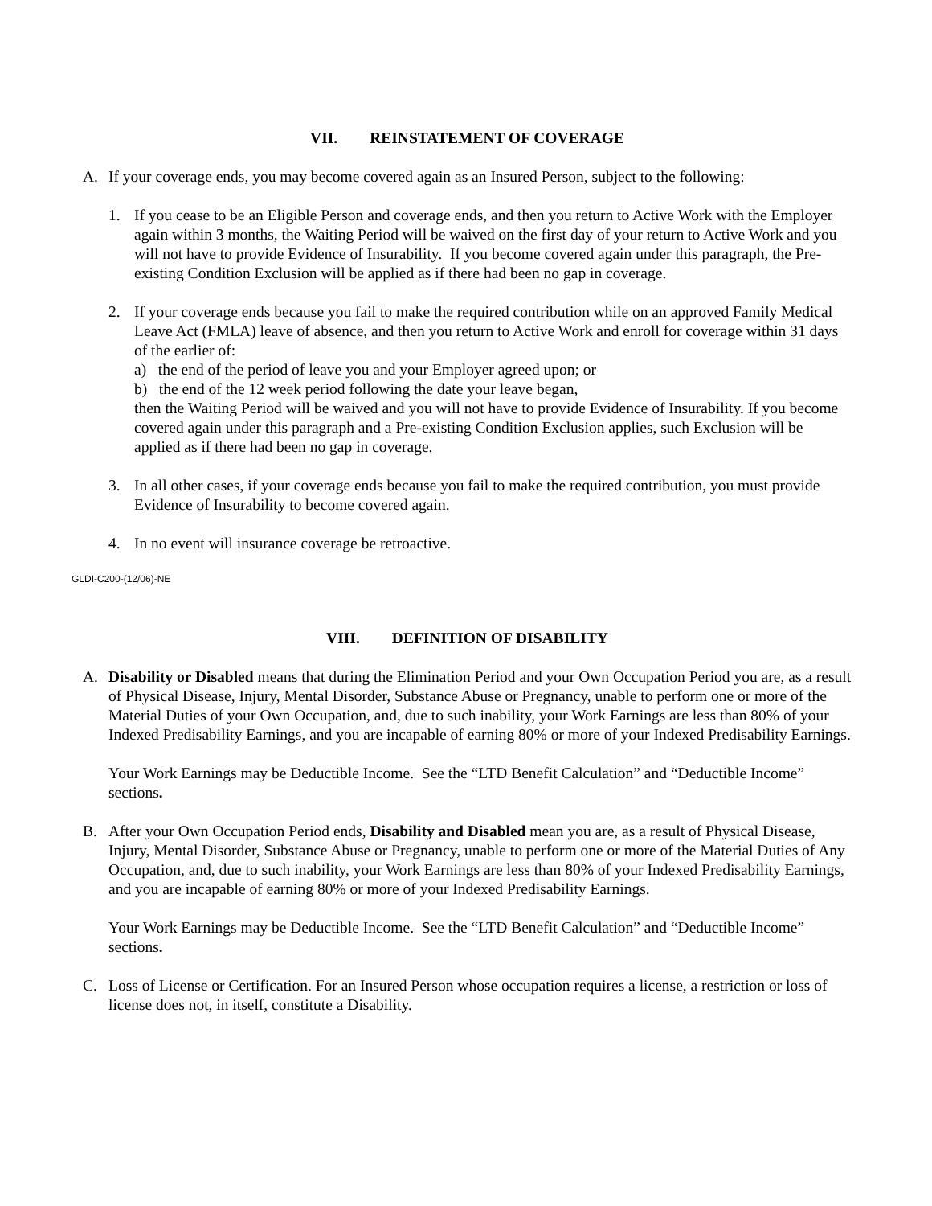VII. REINSTATEMENT OF COVERAGE
A. If your coverage ends, you may become covered again as an Insured Person, subject to the following:
1. If you cease to be an Eligible Person and coverage ends, and then you return to Active Work with the Employer again within 3 months, the Waiting Period will be waived on the first day of your return to Active Work and you will not have to provide Evidence of Insurability. If you become covered again under this paragraph, the Pre-existing Condition Exclusion will be applied as if there had been no gap in coverage.
2. If your coverage ends because you fail to make the required contribution while on an approved Family Medical Leave Act (FMLA) leave of absence, and then you return to Active Work and enroll for coverage within 31 days of the earlier of:
a) the end of the period of leave you and your Employer agreed upon; or
b) the end of the 12 week period following the date your leave began,
then the Waiting Period will be waived and you will not have to provide Evidence of Insurability. If you become covered again under this paragraph and a Pre-existing Condition Exclusion applies, such Exclusion will be applied as if there had been no gap in coverage.
3. In all other cases, if your coverage ends because you fail to make the required contribution, you must provide Evidence of Insurability to become covered again.
4. In no event will insurance coverage be retroactive.
GLDI-C200-(12/06)-NE
VIII. DEFINITION OF DISABILITY
A. Disability or Disabled means that during the Elimination Period and your Own Occupation Period you are, as a result of Physical Disease, Injury, Mental Disorder, Substance Abuse or Pregnancy, unable to perform one or more of the Material Duties of your Own Occupation, and, due to such inability, your Work Earnings are less than 80% of your Indexed Predisability Earnings, and you are incapable of earning 80% or more of your Indexed Predisability Earnings.
Your Work Earnings may be Deductible Income. See the “LTD Benefit Calculation” and “Deductible Income” sections.
B. After your Own Occupation Period ends, Disability and Disabled mean you are, as a result of Physical Disease, Injury, Mental Disorder, Substance Abuse or Pregnancy, unable to perform one or more of the Material Duties of Any Occupation, and, due to such inability, your Work Earnings are less than 80% of your Indexed Predisability Earnings, and you are incapable of earning 80% or more of your Indexed Predisability Earnings.
Your Work Earnings may be Deductible Income. See the “LTD Benefit Calculation” and “Deductible Income” sections.
C. Loss of License or Certification. For an Insured Person whose occupation requires a license, a restriction or loss of license does not, in itself, constitute a Disability.